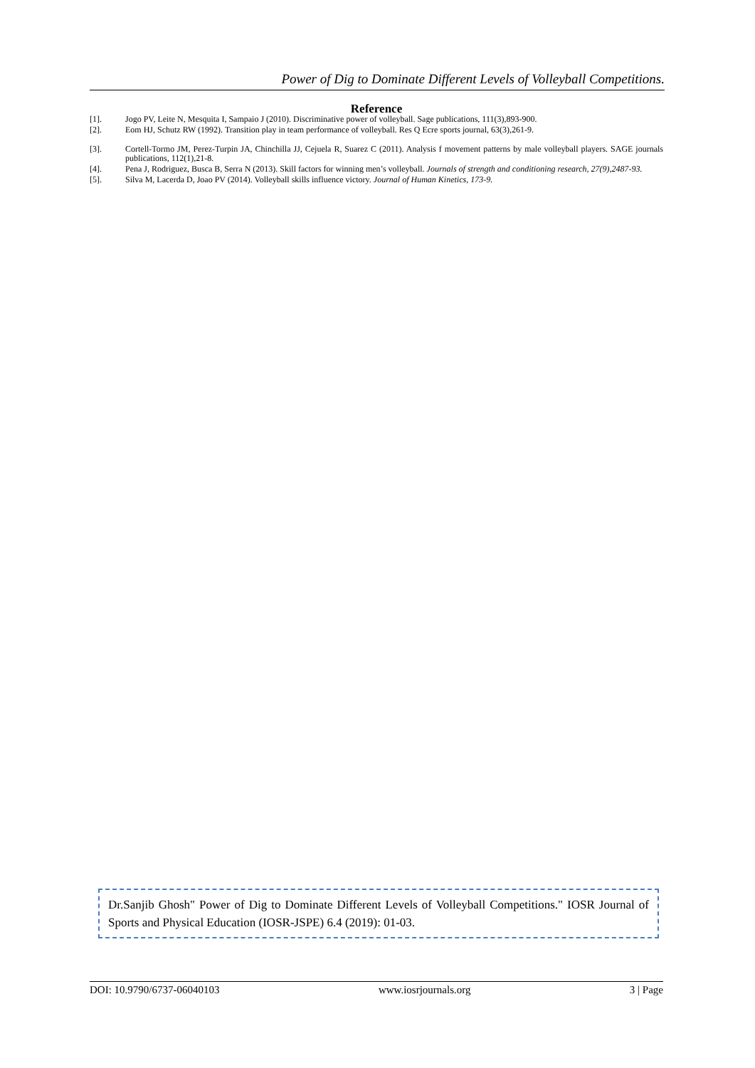Power of Dig to Dominate Different Levels of Volleyball Competitions.
Reference
[1]. Jogo PV, Leite N, Mesquita I, Sampaio J (2010). Discriminative power of volleyball. Sage publications, 111(3),893-900.
[2]. Eom HJ, Schutz RW (1992). Transition play in team performance of volleyball. Res Q Ecre sports journal, 63(3),261-9.
[3]. Cortell-Tormo JM, Perez-Turpin JA, Chinchilla JJ, Cejuela R, Suarez C (2011). Analysis f movement patterns by male volleyball players. SAGE journals publications, 112(1),21-8.
[4]. Pena J, Rodriguez, Busca B, Serra N (2013). Skill factors for winning men’s volleyball. Journals of strength and conditioning research, 27(9),2487-93.
[5]. Silva M, Lacerda D, Joao PV (2014). Volleyball skills influence victory. Journal of Human Kinetics, 173-9.
Dr.Sanjib Ghosh" Power of Dig to Dominate Different Levels of Volleyball Competitions." IOSR Journal of Sports and Physical Education (IOSR-JSPE) 6.4 (2019): 01-03.
DOI: 10.9790/6737-06040103 www.iosrjournals.org 3 | Page